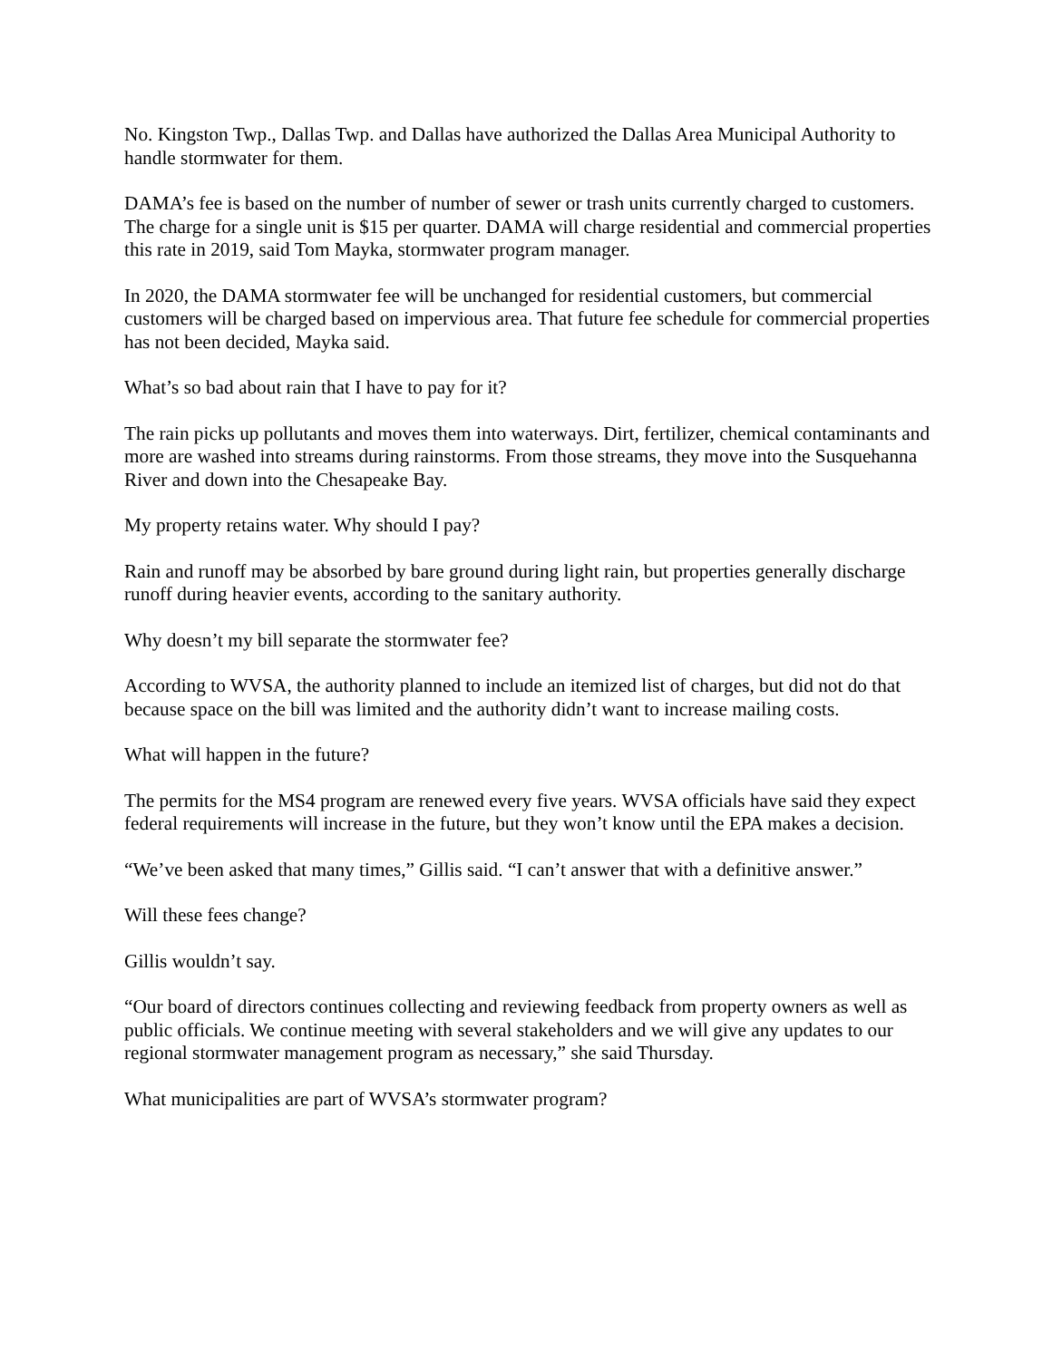No. Kingston Twp., Dallas Twp. and Dallas have authorized the Dallas Area Municipal Authority to handle stormwater for them.
DAMA’s fee is based on the number of number of sewer or trash units currently charged to customers. The charge for a single unit is $15 per quarter. DAMA will charge residential and commercial properties this rate in 2019, said Tom Mayka, stormwater program manager.
In 2020, the DAMA stormwater fee will be unchanged for residential customers, but commercial customers will be charged based on impervious area. That future fee schedule for commercial properties has not been decided, Mayka said.
What’s so bad about rain that I have to pay for it?
The rain picks up pollutants and moves them into waterways. Dirt, fertilizer, chemical contaminants and more are washed into streams during rainstorms. From those streams, they move into the Susquehanna River and down into the Chesapeake Bay.
My property retains water. Why should I pay?
Rain and runoff may be absorbed by bare ground during light rain, but properties generally discharge runoff during heavier events, according to the sanitary authority.
Why doesn’t my bill separate the stormwater fee?
According to WVSA, the authority planned to include an itemized list of charges, but did not do that because space on the bill was limited and the authority didn’t want to increase mailing costs.
What will happen in the future?
The permits for the MS4 program are renewed every five years. WVSA officials have said they expect federal requirements will increase in the future, but they won’t know until the EPA makes a decision.
“We’ve been asked that many times,” Gillis said. “I can’t answer that with a definitive answer.”
Will these fees change?
Gillis wouldn’t say.
“Our board of directors continues collecting and reviewing feedback from property owners as well as public officials. We continue meeting with several stakeholders and we will give any updates to our regional stormwater management program as necessary,” she said Thursday.
What municipalities are part of WVSA’s stormwater program?